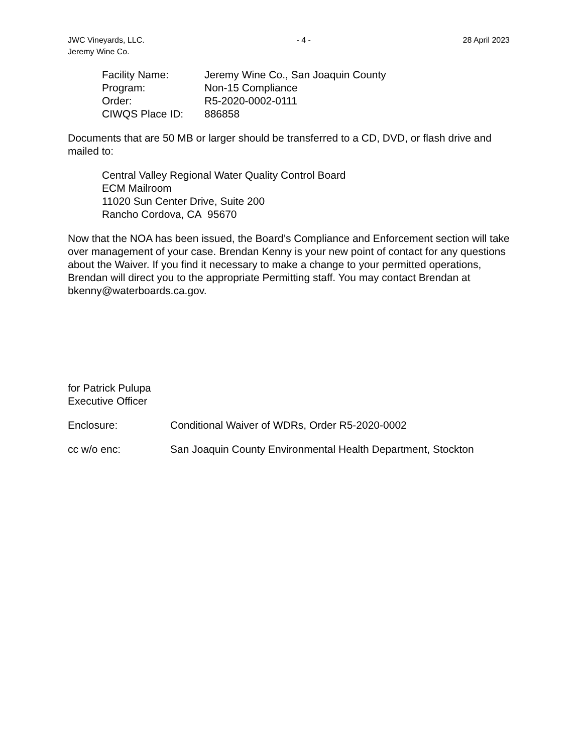JWC Vineyards, LLC.
Jeremy Wine Co.
- 4 - 28 April 2023
| Facility Name: | Jeremy Wine Co., San Joaquin County |
| Program: | Non-15 Compliance |
| Order: | R5-2020-0002-0111 |
| CIWQS Place ID: | 886858 |
Documents that are 50 MB or larger should be transferred to a CD, DVD, or flash drive and mailed to:
Central Valley Regional Water Quality Control Board
ECM Mailroom
11020 Sun Center Drive, Suite 200
Rancho Cordova, CA 95670
Now that the NOA has been issued, the Board’s Compliance and Enforcement section will take over management of your case. Brendan Kenny is your new point of contact for any questions about the Waiver. If you find it necessary to make a change to your permitted operations, Brendan will direct you to the appropriate Permitting staff. You may contact Brendan at bkenny@waterboards.ca.gov.
for Patrick Pulupa
Executive Officer
| Enclosure: | Conditional Waiver of WDRs, Order R5-2020-0002 |
| cc w/o enc: | San Joaquin County Environmental Health Department, Stockton |